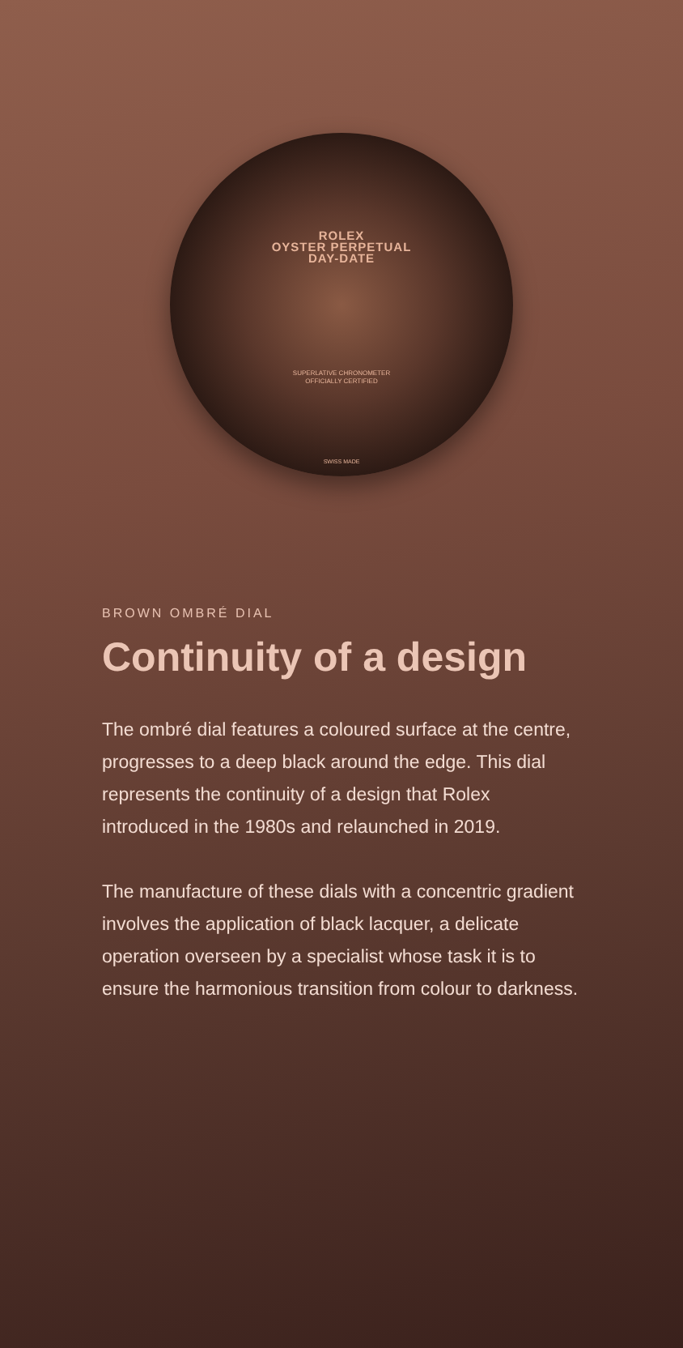ROLEX
OYSTER PERPETUAL
DAY-DATE
SUPERLATIVE CHRONOMETER
OFFICIALLY CERTIFIED
SWISS MADE
BROWN OMBRÉ DIAL
Continuity of a design
The ombré dial features a coloured surface at the centre, progresses to a deep black around the edge. This dial represents the continuity of a design that Rolex introduced in the 1980s and relaunched in 2019.
The manufacture of these dials with a concentric gradient involves the application of black lacquer, a delicate operation overseen by a specialist whose task it is to ensure the harmonious transition from colour to darkness.